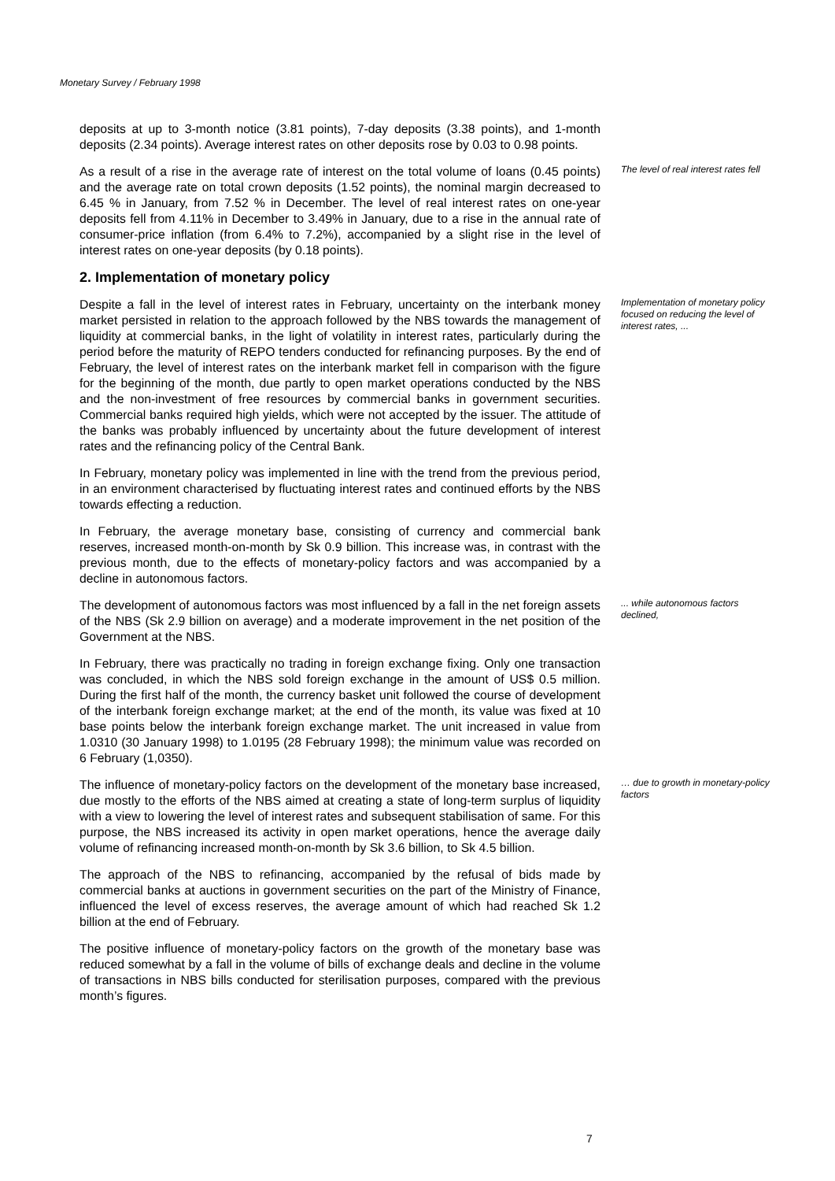Monetary Survey / February 1998
deposits at up to 3-month notice (3.81 points), 7-day deposits (3.38 points), and 1-month deposits (2.34 points). Average interest rates on other deposits rose by 0.03 to 0.98 points.
As a result of a rise in the average rate of interest on the total volume of loans (0.45 points) and the average rate on total crown deposits (1.52 points), the nominal margin decreased to 6.45 % in January, from 7.52 % in December. The level of real interest rates on one-year deposits fell from 4.11% in December to 3.49% in January, due to a rise in the annual rate of consumer-price inflation (from 6.4% to 7.2%), accompanied by a slight rise in the level of interest rates on one-year deposits (by 0.18 points).
The level of real interest rates fell
2. Implementation of monetary policy
Despite a fall in the level of interest rates in February, uncertainty on the interbank money market persisted in relation to the approach followed by the NBS towards the management of liquidity at commercial banks, in the light of volatility in interest rates, particularly during the period before the maturity of REPO tenders conducted for refinancing purposes. By the end of February, the level of interest rates on the interbank market fell in comparison with the figure for the beginning of the month, due partly to open market operations conducted by the NBS and the non-investment of free resources by commercial banks in government securities. Commercial banks required high yields, which were not accepted by the issuer. The attitude of the banks was probably influenced by uncertainty about the future development of interest rates and the refinancing policy of the Central Bank.
Implementation of monetary policy focused on reducing the level of interest rates, ...
In February, monetary policy was implemented in line with the trend from the previous period, in an environment characterised by fluctuating interest rates and continued efforts by the NBS towards effecting a reduction.
In February, the average monetary base, consisting of currency and commercial bank reserves, increased month-on-month by Sk 0.9 billion. This increase was, in contrast with the previous month, due to the effects of monetary-policy factors and was accompanied by a decline in autonomous factors.
The development of autonomous factors was most influenced by a fall in the net foreign assets of the NBS (Sk 2.9 billion on average) and a moderate improvement in the net position of the Government at the NBS.
... while autonomous factors declined,
In February, there was practically no trading in foreign exchange fixing. Only one transaction was concluded, in which the NBS sold foreign exchange in the amount of US$ 0.5 million. During the first half of the month, the currency basket unit followed the course of development of the interbank foreign exchange market; at the end of the month, its value was fixed at 10 base points below the interbank foreign exchange market. The unit increased in value from 1.0310 (30 January 1998) to 1.0195 (28 February 1998); the minimum value was recorded on 6 February (1,0350).
The influence of monetary-policy factors on the development of the monetary base increased, due mostly to the efforts of the NBS aimed at creating a state of long-term surplus of liquidity with a view to lowering the level of interest rates and subsequent stabilisation of same. For this purpose, the NBS increased its activity in open market operations, hence the average daily volume of refinancing increased month-on-month by Sk 3.6 billion, to Sk 4.5 billion.
… due to growth in monetary-policy factors
The approach of the NBS to refinancing, accompanied by the refusal of bids made by commercial banks at auctions in government securities on the part of the Ministry of Finance, influenced the level of excess reserves, the average amount of which had reached Sk 1.2 billion at the end of February.
The positive influence of monetary-policy factors on the growth of the monetary base was reduced somewhat by a fall in the volume of bills of exchange deals and decline in the volume of transactions in NBS bills conducted for sterilisation purposes, compared with the previous month’s figures.
7